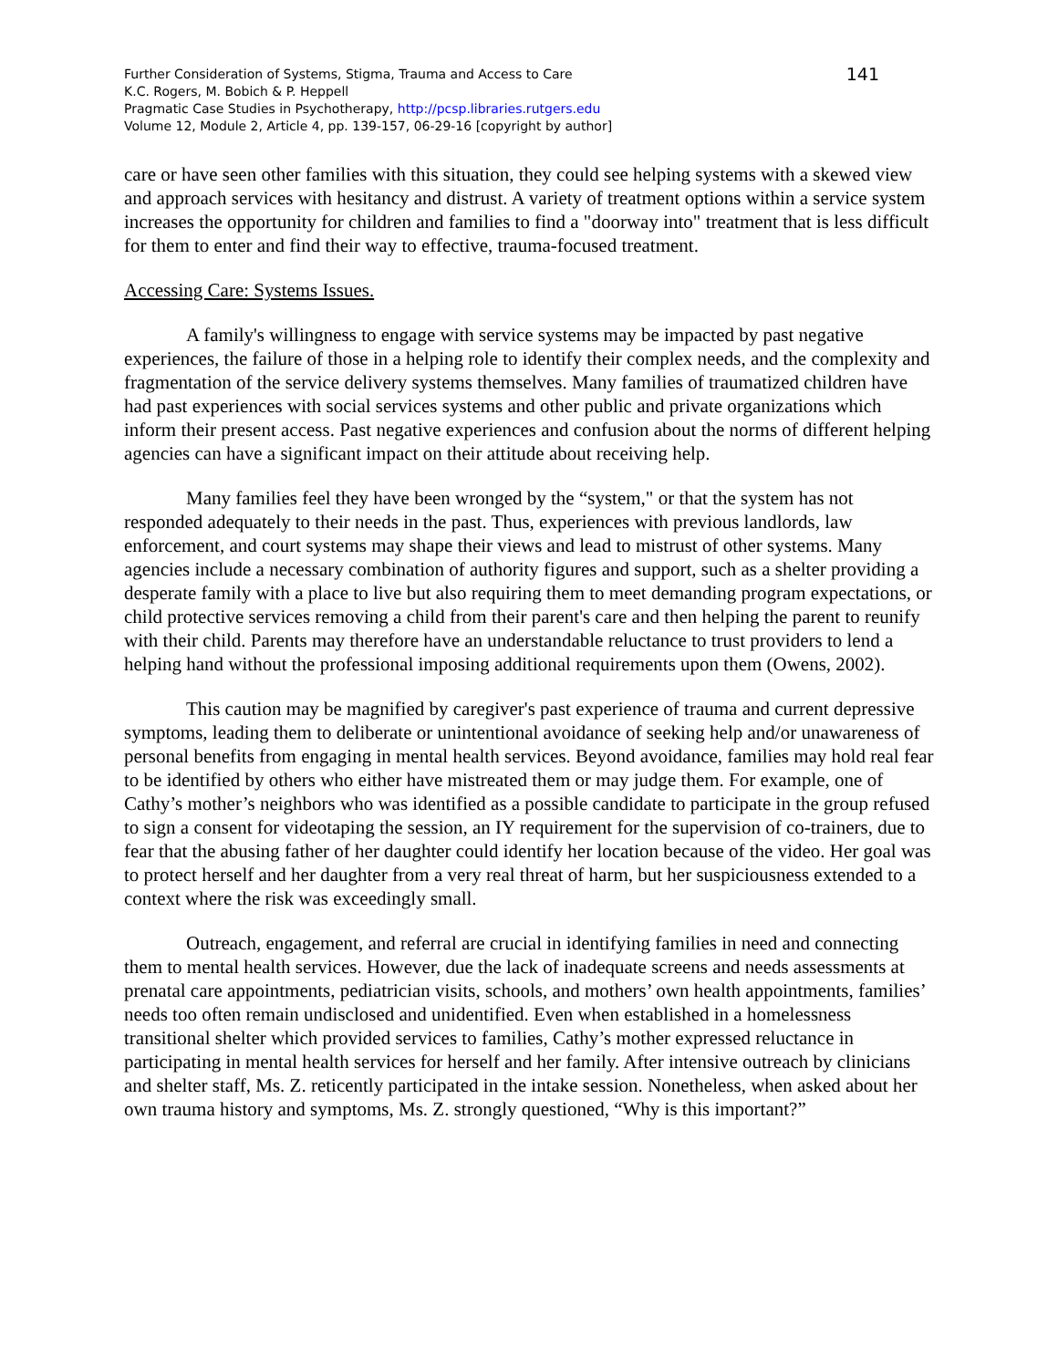Further Consideration of Systems, Stigma, Trauma and Access to Care
K.C. Rogers, M. Bobich & P. Heppell
Pragmatic Case Studies in Psychotherapy, http://pcsp.libraries.rutgers.edu
Volume 12, Module 2, Article 4, pp. 139-157, 06-29-16 [copyright by author]
141
care or have seen other families with this situation, they could see helping systems with a skewed view and approach services with hesitancy and distrust. A variety of treatment options within a service system increases the opportunity for children and families to find a "doorway into" treatment that is less difficult for them to enter and find their way to effective, trauma-focused treatment.
Accessing Care: Systems Issues.
A family's willingness to engage with service systems may be impacted by past negative experiences, the failure of those in a helping role to identify their complex needs, and the complexity and fragmentation of the service delivery systems themselves. Many families of traumatized children have had past experiences with social services systems and other public and private organizations which inform their present access. Past negative experiences and confusion about the norms of different helping agencies can have a significant impact on their attitude about receiving help.
Many families feel they have been wronged by the “system," or that the system has not responded adequately to their needs in the past. Thus, experiences with previous landlords, law enforcement, and court systems may shape their views and lead to mistrust of other systems. Many agencies include a necessary combination of authority figures and support, such as a shelter providing a desperate family with a place to live but also requiring them to meet demanding program expectations, or child protective services removing a child from their parent's care and then helping the parent to reunify with their child. Parents may therefore have an understandable reluctance to trust providers to lend a helping hand without the professional imposing additional requirements upon them (Owens, 2002).
This caution may be magnified by caregiver's past experience of trauma and current depressive symptoms, leading them to deliberate or unintentional avoidance of seeking help and/or unawareness of personal benefits from engaging in mental health services. Beyond avoidance, families may hold real fear to be identified by others who either have mistreated them or may judge them. For example, one of Cathy’s mother’s neighbors who was identified as a possible candidate to participate in the group refused to sign a consent for videotaping the session, an IY requirement for the supervision of co-trainers, due to fear that the abusing father of her daughter could identify her location because of the video. Her goal was to protect herself and her daughter from a very real threat of harm, but her suspiciousness extended to a context where the risk was exceedingly small.
Outreach, engagement, and referral are crucial in identifying families in need and connecting them to mental health services. However, due the lack of inadequate screens and needs assessments at prenatal care appointments, pediatrician visits, schools, and mothers’ own health appointments, families’ needs too often remain undisclosed and unidentified. Even when established in a homelessness transitional shelter which provided services to families, Cathy’s mother expressed reluctance in participating in mental health services for herself and her family. After intensive outreach by clinicians and shelter staff, Ms. Z. reticently participated in the intake session. Nonetheless, when asked about her own trauma history and symptoms, Ms. Z. strongly questioned, “Why is this important?”